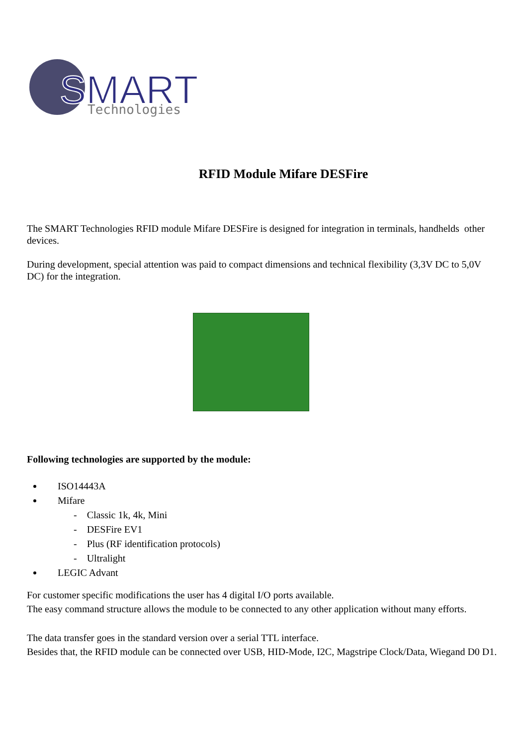SMART
Technologies
RFID Module Mifare DESFire
The SMART Technologies RFID module Mifare DESFire is designed for integration in terminals, handhelds other devices.
During development, special attention was paid to compact dimensions and technical flexibility (3,3V DC to 5,0V DC) for the integration.
Following technologies are supported by the module:
ISO14443A
Mifare
- Classic 1k, 4k, Mini
- DESFire EV1
- Plus (RF identification protocols)
- Ultralight
LEGIC Advant
For customer specific modifications the user has 4 digital I/O ports available.
The easy command structure allows the module to be connected to any other application without many efforts.
The data transfer goes in the standard version over a serial TTL interface.
Besides that, the RFID module can be connected over USB, HID-Mode, I2C, Magstripe Clock/Data, Wiegand D0 D1.